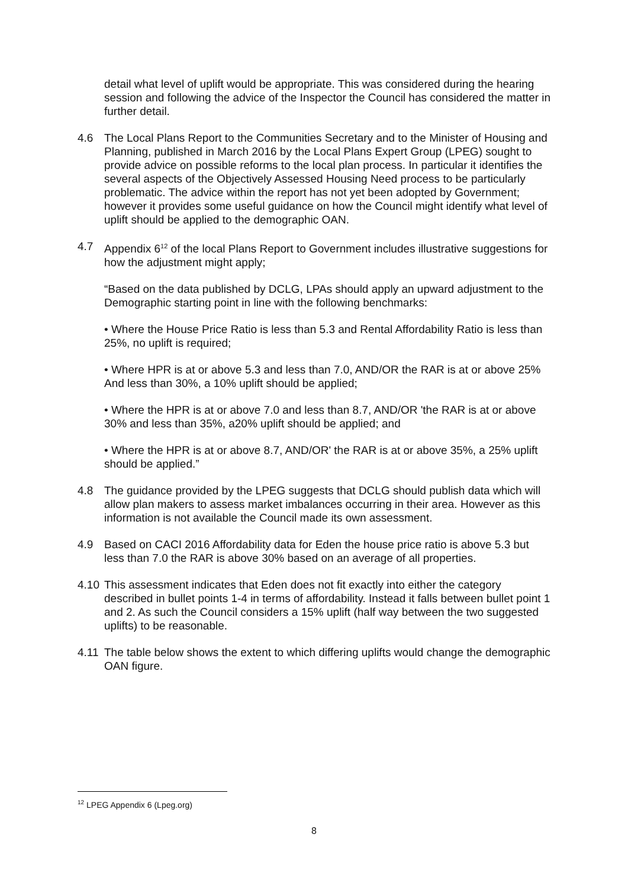detail what level of uplift would be appropriate. This was considered during the hearing session and following the advice of the Inspector the Council has considered the matter in further detail.
4.6 The Local Plans Report to the Communities Secretary and to the Minister of Housing and Planning, published in March 2016 by the Local Plans Expert Group (LPEG) sought to provide advice on possible reforms to the local plan process. In particular it identifies the several aspects of the Objectively Assessed Housing Need process to be particularly problematic. The advice within the report has not yet been adopted by Government; however it provides some useful guidance on how the Council might identify what level of uplift should be applied to the demographic OAN.
4.7 Appendix 6<sup>12</sup> of the local Plans Report to Government includes illustrative suggestions for how the adjustment might apply;
“Based on the data published by DCLG, LPAs should apply an upward adjustment to the Demographic starting point in line with the following benchmarks:
• Where the House Price Ratio is less than 5.3 and Rental Affordability Ratio is less than 25%, no uplift is required;
• Where HPR is at or above 5.3 and less than 7.0, AND/OR the RAR is at or above 25% And less than 30%, a 10% uplift should be applied;
• Where the HPR is at or above 7.0 and less than 8.7, AND/OR 'the RAR is at or above 30% and less than 35%, a20% uplift should be applied; and
• Where the HPR is at or above 8.7, AND/OR' the RAR is at or above 35%, a 25% uplift should be applied.”
4.8 The guidance provided by the LPEG suggests that DCLG should publish data which will allow plan makers to assess market imbalances occurring in their area. However as this information is not available the Council made its own assessment.
4.9 Based on CACI 2016 Affordability data for Eden the house price ratio is above 5.3 but less than 7.0 the RAR is above 30% based on an average of all properties.
4.10 This assessment indicates that Eden does not fit exactly into either the category described in bullet points 1-4 in terms of affordability. Instead it falls between bullet point 1 and 2. As such the Council considers a 15% uplift (half way between the two suggested uplifts) to be reasonable.
4.11 The table below shows the extent to which differing uplifts would change the demographic OAN figure.
<sup>12</sup> LPEG Appendix 6 (Lpeg.org)
8